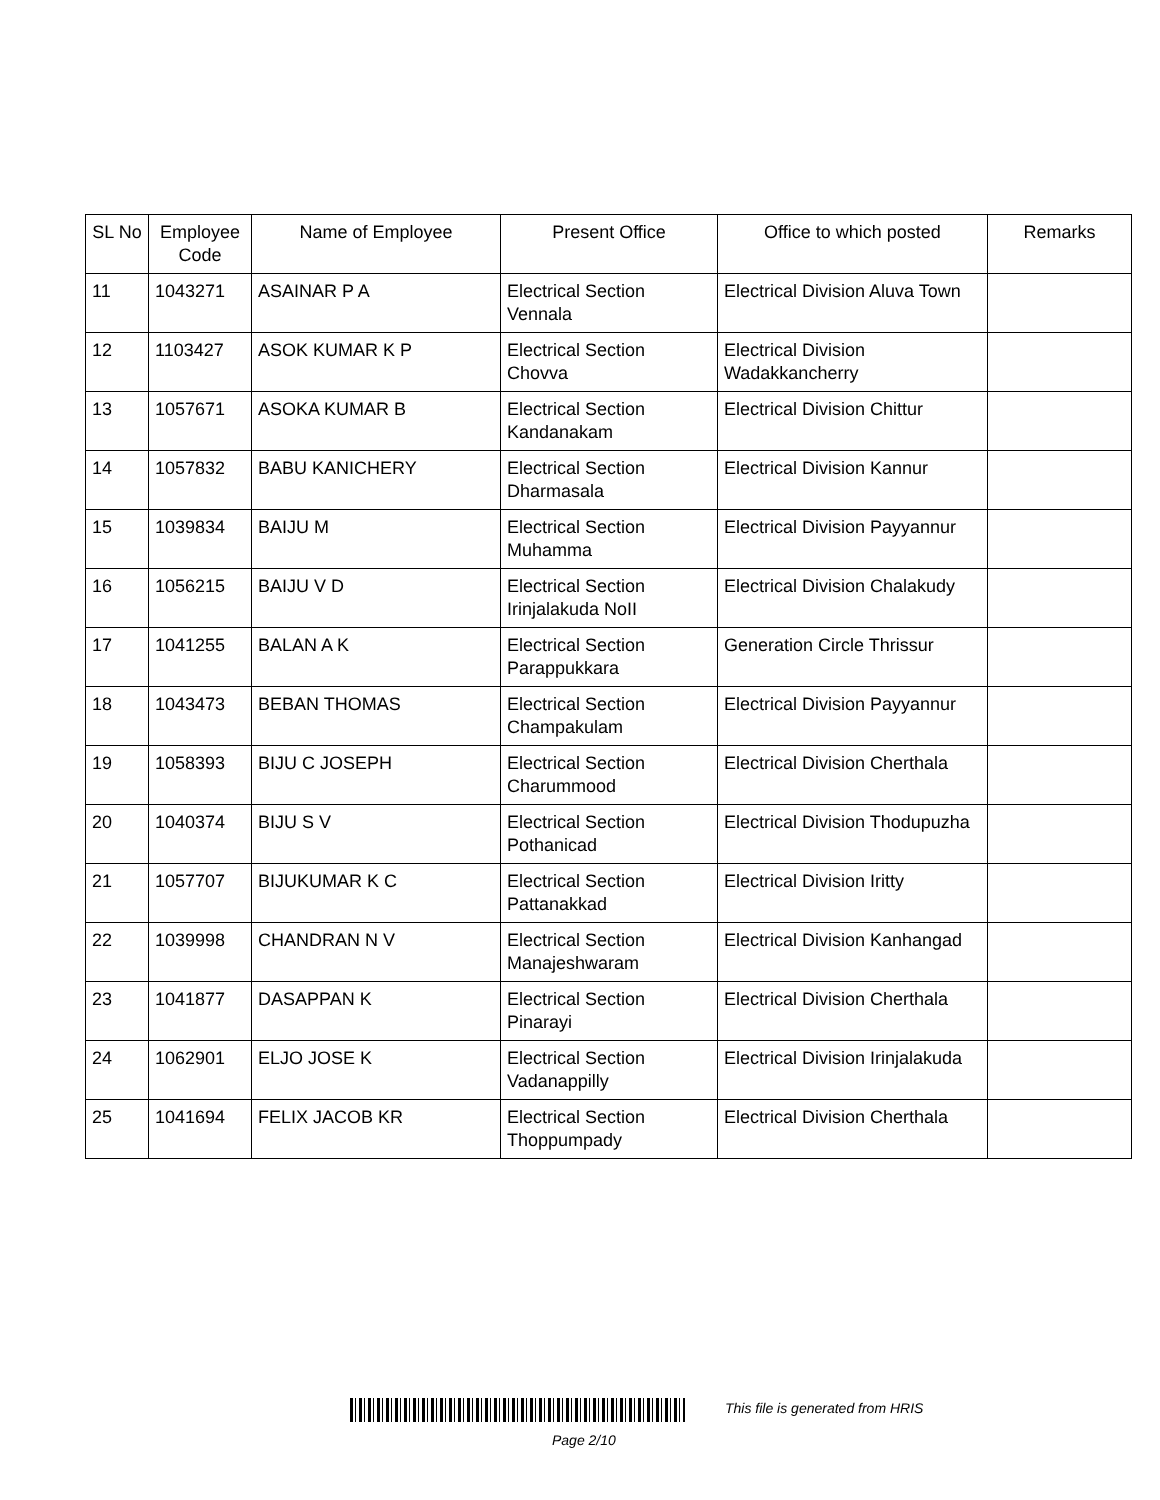| SL No | Employee Code | Name of Employee | Present Office | Office to which posted | Remarks |
| --- | --- | --- | --- | --- | --- |
| 11 | 1043271 | ASAINAR P A | Electrical Section Vennala | Electrical Division Aluva Town | |
| 12 | 1103427 | ASOK KUMAR K P | Electrical Section Chovva | Electrical Division Wadakkancherry | |
| 13 | 1057671 | ASOKA KUMAR B | Electrical Section Kandanakam | Electrical Division Chittur | |
| 14 | 1057832 | BABU KANICHERY | Electrical Section Dharmasala | Electrical Division Kannur | |
| 15 | 1039834 | BAIJU M | Electrical Section Muhamma | Electrical Division Payyannur | |
| 16 | 1056215 | BAIJU V D | Electrical Section Irinjalakuda NoII | Electrical Division Chalakudy | |
| 17 | 1041255 | BALAN A K | Electrical Section Parappukkara | Generation Circle Thrissur | |
| 18 | 1043473 | BEBAN THOMAS | Electrical Section Champakulam | Electrical Division Payyannur | |
| 19 | 1058393 | BIJU C JOSEPH | Electrical Section Charummood | Electrical Division Cherthala | |
| 20 | 1040374 | BIJU S V | Electrical Section Pothanicad | Electrical Division Thodupuzha | |
| 21 | 1057707 | BIJUKUMAR K C | Electrical Section Pattanakkad | Electrical Division Iritty | |
| 22 | 1039998 | CHANDRAN N V | Electrical Section Manajeshwaram | Electrical Division Kanhangad | |
| 23 | 1041877 | DASAPPAN K | Electrical Section Pinarayi | Electrical Division Cherthala | |
| 24 | 1062901 | ELJO JOSE K | Electrical Section Vadanappilly | Electrical Division Irinjalakuda | |
| 25 | 1041694 | FELIX JACOB KR | Electrical Section Thoppumpady | Electrical Division Cherthala | |
This file is generated from HRIS
Page 2/10